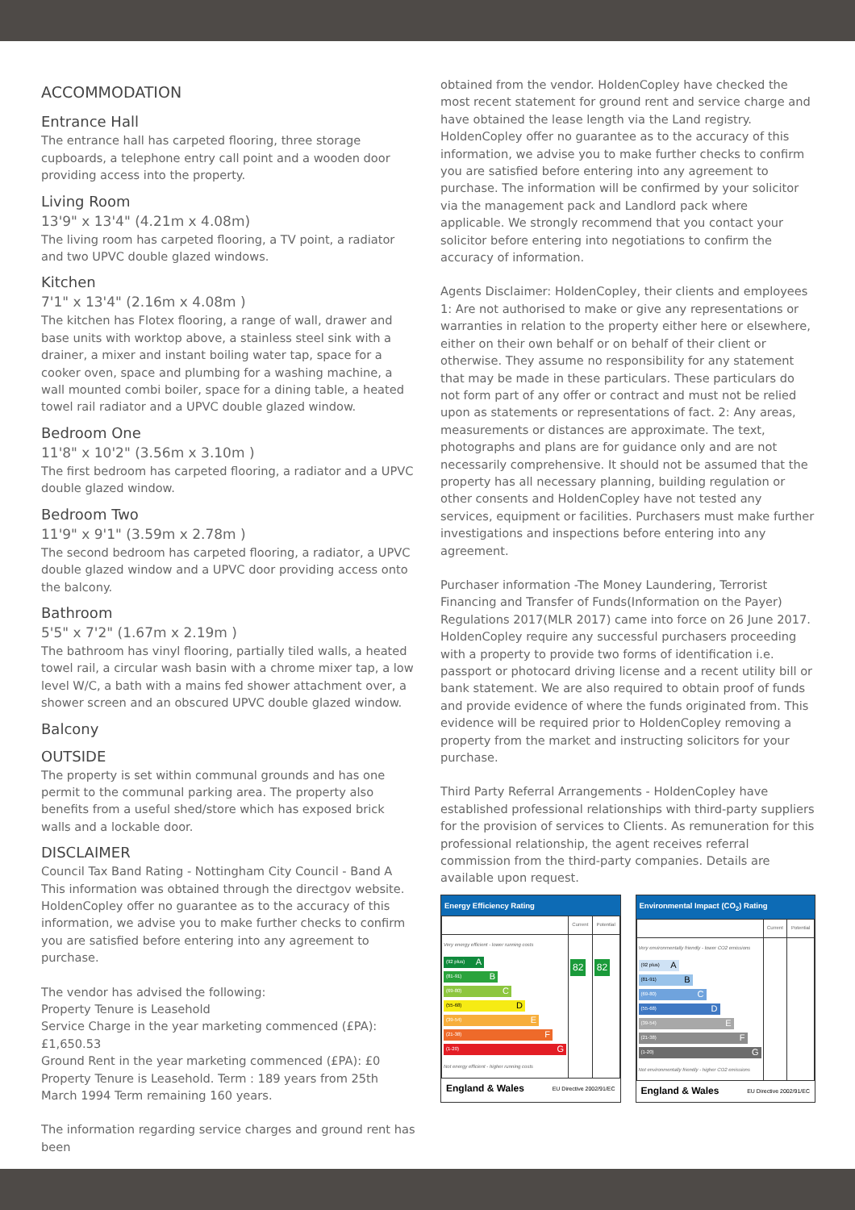ACCOMMODATION
Entrance Hall
The entrance hall has carpeted flooring, three storage cupboards, a telephone entry call point and a wooden door providing access into the property.
Living Room
13'9" x 13'4" (4.21m x 4.08m)
The living room has carpeted flooring, a TV point, a radiator and two UPVC double glazed windows.
Kitchen
7'1" x 13'4" (2.16m x 4.08m )
The kitchen has Flotex flooring, a range of wall, drawer and base units with worktop above, a stainless steel sink with a drainer, a mixer and instant boiling water tap, space for a cooker oven, space and plumbing for a washing machine, a wall mounted combi boiler, space for a dining table, a heated towel rail radiator and a UPVC double glazed window.
Bedroom One
11'8" x 10'2" (3.56m x 3.10m )
The first bedroom has carpeted flooring, a radiator and a UPVC double glazed window.
Bedroom Two
11'9" x 9'1" (3.59m x 2.78m )
The second bedroom has carpeted flooring, a radiator, a UPVC double glazed window and a UPVC door providing access onto the balcony.
Bathroom
5'5" x 7'2" (1.67m x 2.19m )
The bathroom has vinyl flooring, partially tiled walls, a heated towel rail, a circular wash basin with a chrome mixer tap, a low level W/C, a bath with a mains fed shower attachment over, a shower screen and an obscured UPVC double glazed window.
Balcony
OUTSIDE
The property is set within communal grounds and has one permit to the communal parking area. The property also benefits from a useful shed/store which has exposed brick walls and a lockable door.
DISCLAIMER
Council Tax Band Rating - Nottingham City Council - Band A
This information was obtained through the directgov website. HoldenCopley offer no guarantee as to the accuracy of this information, we advise you to make further checks to confirm you are satisfied before entering into any agreement to purchase.
The vendor has advised the following:
Property Tenure is Leasehold
Service Charge in the year marketing commenced (£PA): £1,650.53
Ground Rent in the year marketing commenced (£PA): £0
Property Tenure is Leasehold. Term : 189 years from 25th March 1994 Term remaining 160 years.
The information regarding service charges and ground rent has been
obtained from the vendor. HoldenCopley have checked the most recent statement for ground rent and service charge and have obtained the lease length via the Land registry.
HoldenCopley offer no guarantee as to the accuracy of this information, we advise you to make further checks to confirm you are satisfied before entering into any agreement to purchase. The information will be confirmed by your solicitor via the management pack and Landlord pack where applicable. We strongly recommend that you contact your solicitor before entering into negotiations to confirm the accuracy of information.
Agents Disclaimer: HoldenCopley, their clients and employees 1: Are not authorised to make or give any representations or warranties in relation to the property either here or elsewhere, either on their own behalf or on behalf of their client or otherwise. They assume no responsibility for any statement that may be made in these particulars. These particulars do not form part of any offer or contract and must not be relied upon as statements or representations of fact. 2: Any areas, measurements or distances are approximate. The text, photographs and plans are for guidance only and are not necessarily comprehensive. It should not be assumed that the property has all necessary planning, building regulation or other consents and HoldenCopley have not tested any services, equipment or facilities. Purchasers must make further investigations and inspections before entering into any agreement.
Purchaser information -The Money Laundering, Terrorist Financing and Transfer of Funds(Information on the Payer) Regulations 2017(MLR 2017) came into force on 26 June 2017. HoldenCopley require any successful purchasers proceeding with a property to provide two forms of identification i.e. passport or photocard driving license and a recent utility bill or bank statement. We are also required to obtain proof of funds and provide evidence of where the funds originated from. This evidence will be required prior to HoldenCopley removing a property from the market and instructing solicitors for your purchase.
Third Party Referral Arrangements - HoldenCopley have established professional relationships with third-party suppliers for the provision of services to Clients. As remuneration for this professional relationship, the agent receives referral commission from the third-party companies. Details are available upon request.
Energy Efficiency Rating
| | Current | Potential |
| --- | --- | --- |
| Very energy efficient - lower running costs (92 plus) A (81-91) B (69-80) C (55-68) D (39-54) E (21-38) F (1-20) G Not energy efficient - higher running costs | 82 | 82 |
England & Wales EU Directive 2002/91/EC
Environmental Impact (CO<sub>2</sub>) Rating
| | Current | Potential |
| --- | --- | --- |
| Very environmentally friendly - lower CO2 emissions (92 plus) A (81-91) B (69-80) C (55-68) D (39-54) E (21-38) F (1-20) G Not environmentally friendly - higher CO2 emissions | | |
England & Wales EU Directive 2002/91/EC